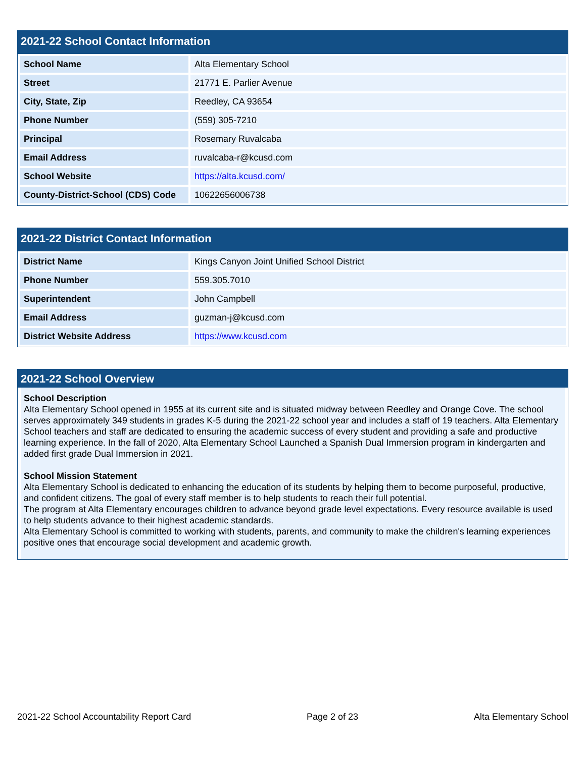2021-22 School Contact Information
| School Name | Alta Elementary School |
| Street | 21771 E. Parlier Avenue |
| City, State, Zip | Reedley, CA 93654 |
| Phone Number | (559) 305-7210 |
| Principal | Rosemary Ruvalcaba |
| Email Address | ruvalcaba-r@kcusd.com |
| School Website | https://alta.kcusd.com/ |
| County-District-School (CDS) Code | 10622656006738 |
2021-22 District Contact Information
| District Name | Kings Canyon Joint Unified School District |
| Phone Number | 559.305.7010 |
| Superintendent | John Campbell |
| Email Address | guzman-j@kcusd.com |
| District Website Address | https://www.kcusd.com |
2021-22 School Overview
School Description
Alta Elementary School opened in 1955 at its current site and is situated midway between Reedley and Orange Cove. The school serves approximately 349 students in grades K-5 during the 2021-22 school year and includes a staff of 19 teachers. Alta Elementary School teachers and staff are dedicated to ensuring the academic success of every student and providing a safe and productive learning experience. In the fall of 2020, Alta Elementary School Launched a Spanish Dual Immersion program in kindergarten and added first grade Dual Immersion in 2021.
School Mission Statement
Alta Elementary School is dedicated to enhancing the education of its students by helping them to become purposeful, productive, and confident citizens. The goal of every staff member is to help students to reach their full potential.
The program at Alta Elementary encourages children to advance beyond grade level expectations. Every resource available is used to help students advance to their highest academic standards.
Alta Elementary School is committed to working with students, parents, and community to make the children's learning experiences positive ones that encourage social development and academic growth.
2021-22 School Accountability Report Card Page 2 of 23 Alta Elementary School